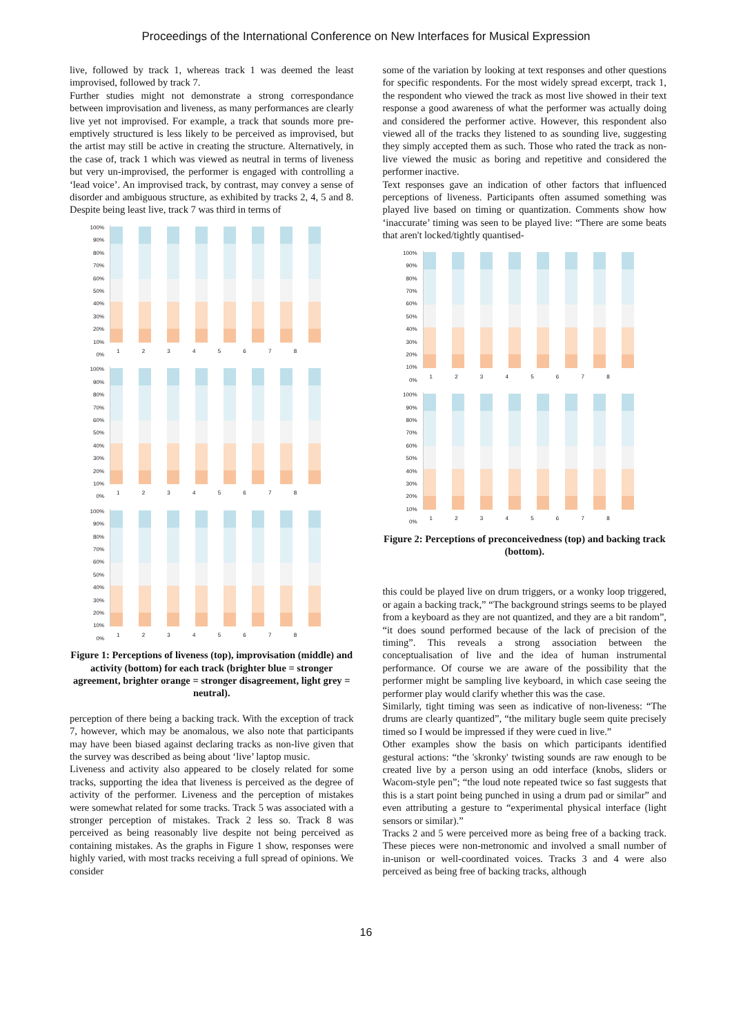Proceedings of the International Conference on New Interfaces for Musical Expression
live, followed by track 1, whereas track 1 was deemed the least improvised, followed by track 7.
Further studies might not demonstrate a strong correspondance between improvisation and liveness, as many performances are clearly live yet not improvised. For example, a track that sounds more pre-emptively structured is less likely to be perceived as improvised, but the artist may still be active in creating the structure. Alternatively, in the case of, track 1 which was viewed as neutral in terms of liveness but very un-improvised, the performer is engaged with controlling a ‘lead voice’. An improvised track, by contrast, may convey a sense of disorder and ambiguous structure, as exhibited by tracks 2, 4, 5 and 8. Despite being least live, track 7 was third in terms of
100%
90%
80%
70%
60%
50%
40%
30%
20%
10%
0%
1 2 3 4 5 6 7 8
100%
90%
80%
70%
60%
50%
40%
30%
20%
10%
0%
1 2 3 4 5 6 7 8
100%
90%
80%
70%
60%
50%
40%
30%
20%
10%
0%
1 2 3 4 5 6 7 8
Figure 1: Perceptions of liveness (top), improvisation (middle) and activity (bottom) for each track (brighter blue = stronger agreement, brighter orange = stronger disagreement, light grey = neutral).
perception of there being a backing track. With the exception of track 7, however, which may be anomalous, we also note that participants may have been biased against declaring tracks as non-live given that the survey was described as being about ‘live’ laptop music.
Liveness and activity also appeared to be closely related for some tracks, supporting the idea that liveness is perceived as the degree of activity of the performer. Liveness and the perception of mistakes were somewhat related for some tracks. Track 5 was associated with a stronger perception of mistakes. Track 2 less so. Track 8 was perceived as being reasonably live despite not being perceived as containing mistakes. As the graphs in Figure 1 show, responses were highly varied, with most tracks receiving a full spread of opinions. We consider
some of the variation by looking at text responses and other questions for specific respondents. For the most widely spread excerpt, track 1, the respondent who viewed the track as most live showed in their text response a good awareness of what the performer was actually doing and considered the performer active. However, this respondent also viewed all of the tracks they listened to as sounding live, suggesting they simply accepted them as such. Those who rated the track as non-live viewed the music as boring and repetitive and considered the performer inactive.
Text responses gave an indication of other factors that influenced perceptions of liveness. Participants often assumed something was played live based on timing or quantization. Comments show how ‘inaccurate’ timing was seen to be played live: “There are some beats that aren't locked/tightly quantised-
100%
90%
80%
70%
60%
50%
40%
30%
20%
10%
0%
1 2 3 4 5 6 7 8
100%
90%
80%
70%
60%
50%
40%
30%
20%
10%
0%
1 2 3 4 5 6 7 8
Figure 2: Perceptions of preconceivedness (top) and backing track (bottom).
this could be played live on drum triggers, or a wonky loop triggered, or again a backing track,” “The background strings seems to be played from a keyboard as they are not quantized, and they are a bit random”, “it does sound performed because of the lack of precision of the timing”. This reveals a strong association between the conceptualisation of live and the idea of human instrumental performance. Of course we are aware of the possibility that the performer might be sampling live keyboard, in which case seeing the performer play would clarify whether this was the case.
Similarly, tight timing was seen as indicative of non-liveness: “The drums are clearly quantized”, “the military bugle seem quite precisely timed so I would be impressed if they were cued in live.”
Other examples show the basis on which participants identified gestural actions: “the 'skronky' twisting sounds are raw enough to be created live by a person using an odd interface (knobs, sliders or Wacom-style pen”; “the loud note repeated twice so fast suggests that this is a start point being punched in using a drum pad or similar” and even attributing a gesture to “experimental physical interface (light sensors or similar).”
Tracks 2 and 5 were perceived more as being free of a backing track. These pieces were non-metronomic and involved a small number of in-unison or well-coordinated voices. Tracks 3 and 4 were also perceived as being free of backing tracks, although
16